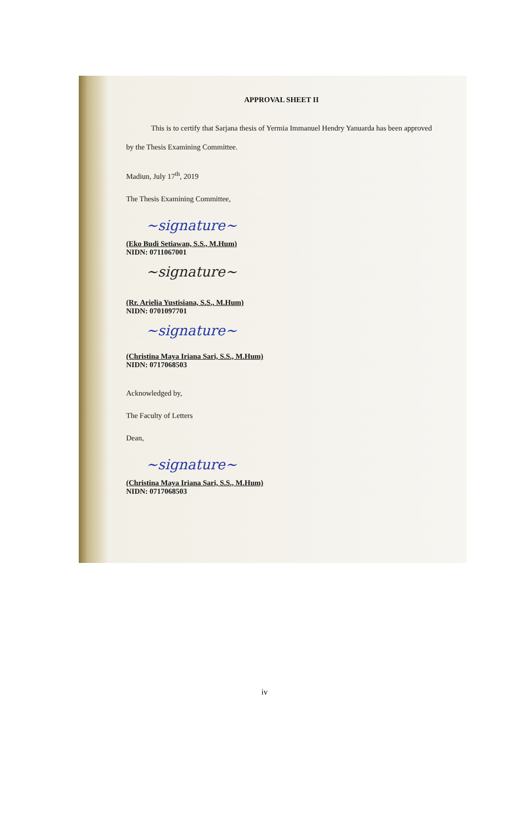APPROVAL SHEET II
This is to certify that Sarjana thesis of Yermia Immanuel Hendry Yanuarda has been approved by the Thesis Examining Committee.
Madiun, July 17<sup>th</sup>, 2019
The Thesis Examining Committee,
~signature~
(Eko Budi Setiawan, S.S., M.Hum)
NIDN: 0711067001
~signature~
(Rr. Arielia Yustisiana, S.S., M.Hum)
NIDN: 0701097701
~signature~
(Christina Maya Iriana Sari, S.S., M.Hum)
NIDN: 0717068503
Acknowledged by,
The Faculty of Letters
Dean,
~signature~
(Christina Maya Iriana Sari, S.S., M.Hum)
NIDN: 0717068503
iv